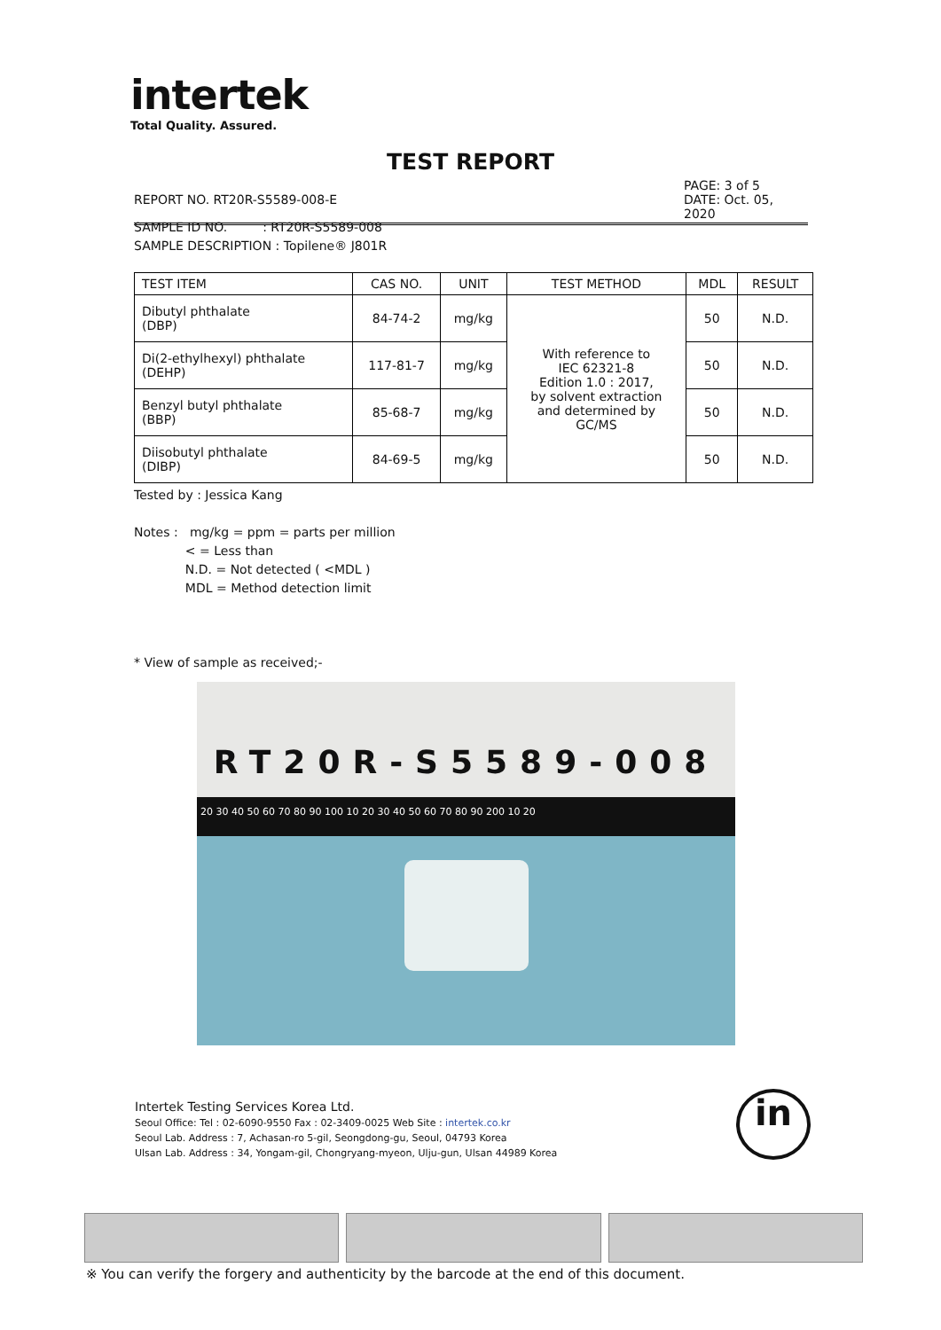intertek
Total Quality. Assured.
TEST REPORT
PAGE: 3 of 5
DATE: Oct. 05, 2020
REPORT NO. RT20R-S5589-008-E
SAMPLE ID NO. : RT20R-S5589-008
SAMPLE DESCRIPTION : Topilene® J801R
| TEST ITEM | CAS NO. | UNIT | TEST METHOD | MDL | RESULT |
| --- | --- | --- | --- | --- | --- |
| Dibutyl phthalate (DBP) | 84-74-2 | mg/kg | With reference to IEC 62321-8 Edition 1.0 : 2017, by solvent extraction and determined by GC/MS | 50 | N.D. |
| Di(2-ethylhexyl) phthalate (DEHP) | 117-81-7 | mg/kg | | 50 | N.D. |
| Benzyl butyl phthalate (BBP) | 85-68-7 | mg/kg | | 50 | N.D. |
| Diisobutyl phthalate (DIBP) | 84-69-5 | mg/kg | | 50 | N.D. |
Tested by : Jessica Kang
Notes : mg/kg = ppm = parts per million
< = Less than
N.D. = Not detected ( <MDL )
MDL = Method detection limit
* View of sample as received;-
RT20R-S5589-008
20 30 40 50 60 70 80 90 100 10 20 30 40 50 60 70 80 90 200 10 20
Intertek Testing Services Korea Ltd.
Seoul Office: Tel : 02-6090-9550 Fax : 02-3409-0025 Web Site : intertek.co.kr
Seoul Lab. Address : 7, Achasan-ro 5-gil, Seongdong-gu, Seoul, 04793 Korea
Ulsan Lab. Address : 34, Yongam-gil, Chongryang-myeon, Ulju-gun, Ulsan 44989 Korea
in
※ You can verify the forgery and authenticity by the barcode at the end of this document.